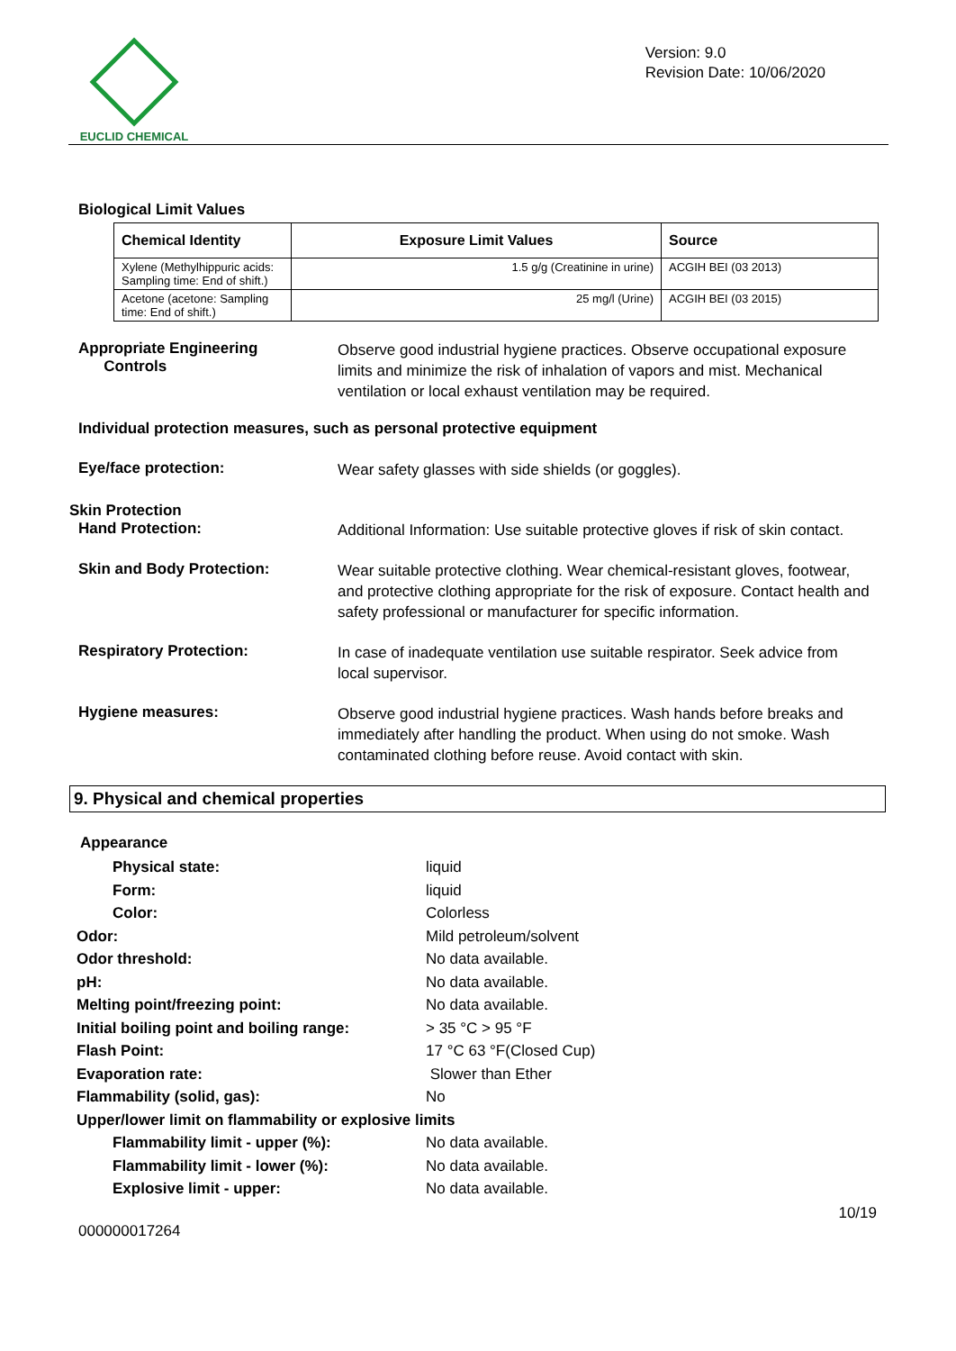EUCLID CHEMICAL
Version: 9.0
Revision Date: 10/06/2020
Biological Limit Values
| Chemical Identity | Exposure Limit Values | Source |
| --- | --- | --- |
| Xylene (Methylhippuric acids: Sampling time: End of shift.) | 1.5 g/g (Creatinine in urine) | ACGIH BEI (03 2013) |
| Acetone (acetone: Sampling time: End of shift.) | 25 mg/l (Urine) | ACGIH BEI (03 2015) |
Appropriate Engineering
Controls
Observe good industrial hygiene practices. Observe occupational exposure limits and minimize the risk of inhalation of vapors and mist. Mechanical ventilation or local exhaust ventilation may be required.
Individual protection measures, such as personal protective equipment
Eye/face protection:
Wear safety glasses with side shields (or goggles).
Skin Protection
Hand Protection:
Additional Information: Use suitable protective gloves if risk of skin contact.
Skin and Body Protection:
Wear suitable protective clothing. Wear chemical-resistant gloves, footwear, and protective clothing appropriate for the risk of exposure. Contact health and safety professional or manufacturer for specific information.
Respiratory Protection:
In case of inadequate ventilation use suitable respirator. Seek advice from local supervisor.
Hygiene measures:
Observe good industrial hygiene practices. Wash hands before breaks and immediately after handling the product. When using do not smoke. Wash contaminated clothing before reuse. Avoid contact with skin.
9. Physical and chemical properties
Appearance
Physical state: liquid
Form: liquid
Color: Colorless
Odor: Mild petroleum/solvent
Odor threshold: No data available.
pH: No data available.
Melting point/freezing point: No data available.
Initial boiling point and boiling range:
> 35 °C > 95 °F
Flash Point: 17 °C 63 °F(Closed Cup)
Evaporation rate: Slower than Ether
Flammability (solid, gas): No
Upper/lower limit on flammability or explosive limits
Flammability limit - upper (%): No data available.
Flammability limit - lower (%): No data available.
Explosive limit - upper: No data available.
10/19
000000017264